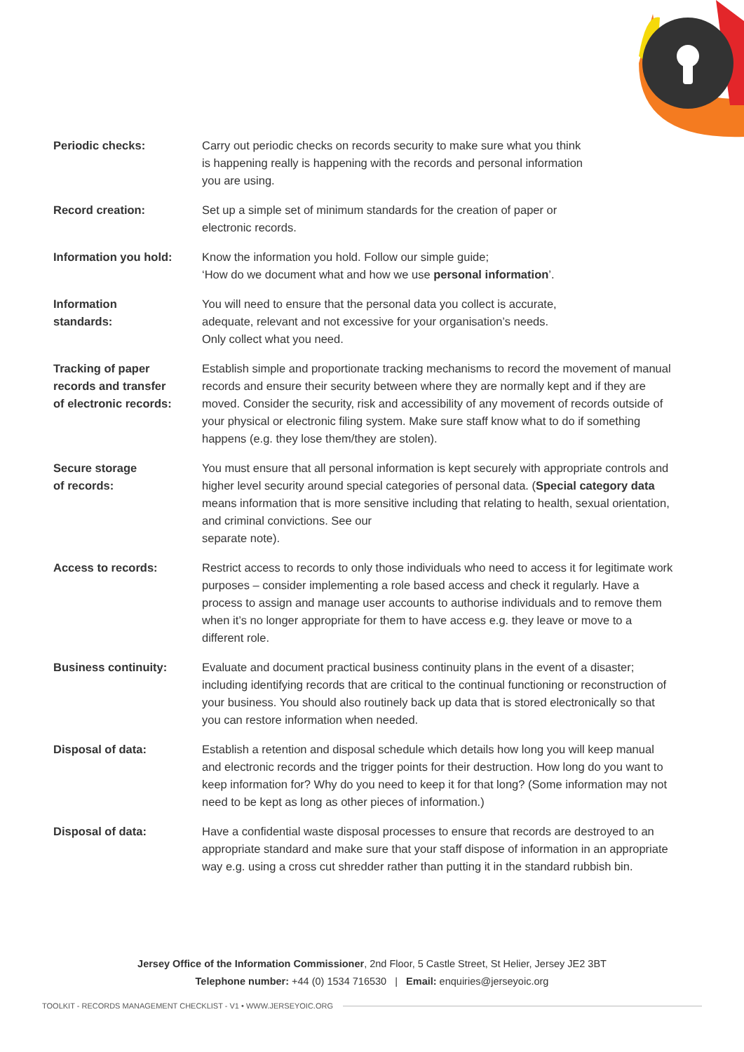| Periodic checks: | Carry out periodic checks on records security to make sure what you think is happening really is happening with the records and personal information you are using. |
| Record creation: | Set up a simple set of minimum standards for the creation of paper or electronic records. |
| Information you hold: | Know the information you hold. Follow our simple guide; ‘How do we document what and how we use personal information ’. |
| Information standards: | You will need to ensure that the personal data you collect is accurate, adequate, relevant and not excessive for your organisation’s needs. Only collect what you need. |
| Tracking of paper records and transfer of electronic records: | Establish simple and proportionate tracking mechanisms to record the movement of manual records and ensure their security between where they are normally kept and if they are moved. Consider the security, risk and accessibility of any movement of records outside of your physical or electronic filing system. Make sure staff know what to do if something happens (e.g. they lose them/they are stolen). |
| Secure storage of records: | You must ensure that all personal information is kept securely with appropriate controls and higher level security around special categories of personal data. ( Special category data means information that is more sensitive including that relating to health, sexual orientation, and criminal convictions. See our separate note). |
| Access to records: | Restrict access to records to only those individuals who need to access it for legitimate work purposes – consider implementing a role based access and check it regularly. Have a process to assign and manage user accounts to authorise individuals and to remove them when it’s no longer appropriate for them to have access e.g. they leave or move to a different role. |
| Business continuity: | Evaluate and document practical business continuity plans in the event of a disaster; including identifying records that are critical to the continual functioning or reconstruction of your business. You should also routinely back up data that is stored electronically so that you can restore information when needed. |
| Disposal of data: | Establish a retention and disposal schedule which details how long you will keep manual and electronic records and the trigger points for their destruction. How long do you want to keep information for? Why do you need to keep it for that long? (Some information may not need to be kept as long as other pieces of information.) |
| Disposal of data: | Have a confidential waste disposal processes to ensure that records are destroyed to an appropriate standard and make sure that your staff dispose of information in an appropriate way e.g. using a cross cut shredder rather than putting it in the standard rubbish bin. |
Jersey Office of the Information Commissioner, 2nd Floor, 5 Castle Street, St Helier, Jersey JE2 3BT
Telephone number: +44 (0) 1534 716530 | Email: enquiries@jerseyoic.org
TOOLKIT - RECORDS MANAGEMENT CHECKLIST - V1 • WWW.JERSEYOIC.ORG